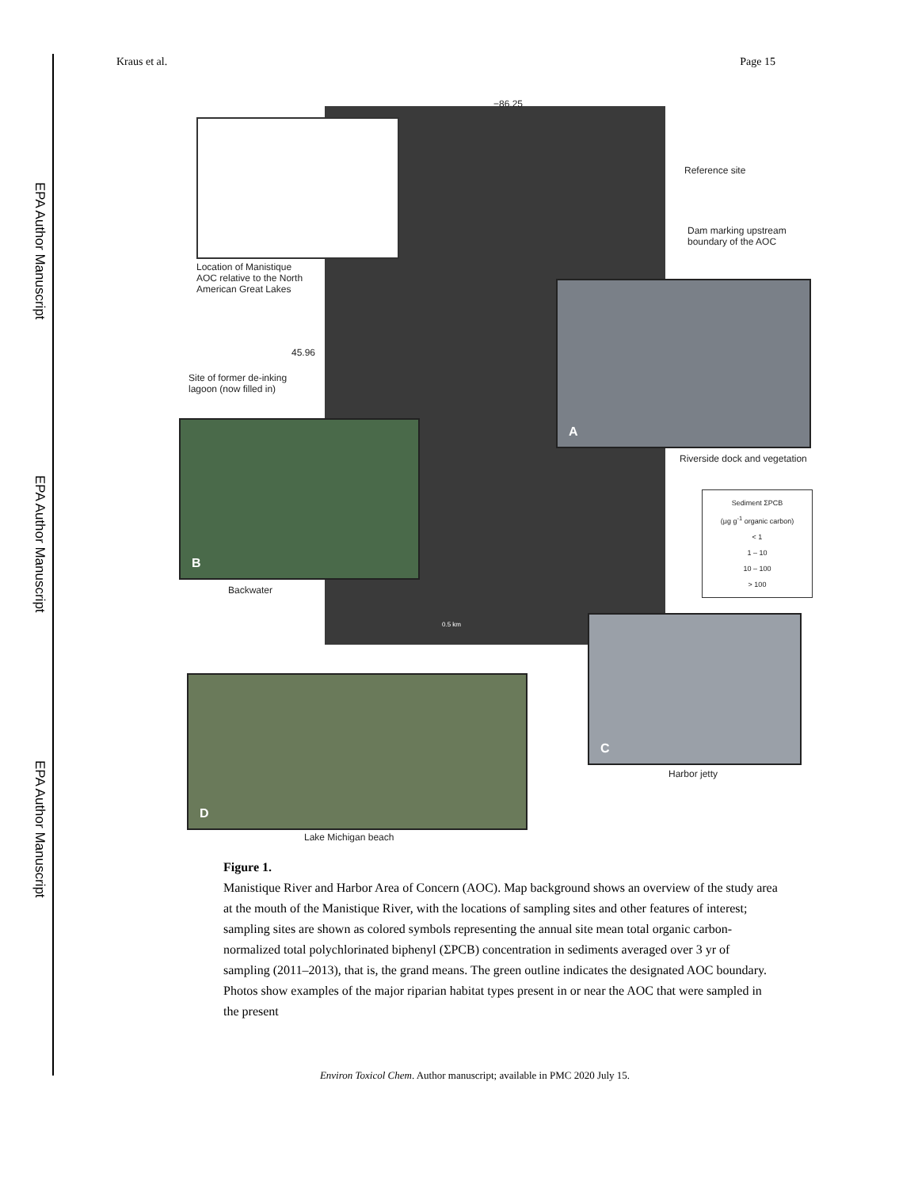EPA Author Manuscript
EPA Author Manuscript
EPA Author Manuscript
Kraus et al. Page 15
−86.25
Location of Manistique
AOC relative to the North
American Great Lakes
Reference site
Dam marking upstream
boundary of the AOC
45.96
Site of former de-inking
lagoon (now filled in)
A
Riverside dock and vegetation
B
Backwater
Sediment ΣPCB
(μg g<sup>-1</sup> organic carbon)
< 1
1 – 10
10 – 100
> 100
0.5 km
D
Lake Michigan beach
C
Harbor jetty
Figure 1.
Manistique River and Harbor Area of Concern (AOC). Map background shows an overview of the study area at the mouth of the Manistique River, with the locations of sampling sites and other features of interest; sampling sites are shown as colored symbols representing the annual site mean total organic carbon-normalized total polychlorinated biphenyl (ΣPCB) concentration in sediments averaged over 3 yr of sampling (2011–2013), that is, the grand means. The green outline indicates the designated AOC boundary. Photos show examples of the major riparian habitat types present in or near the AOC that were sampled in the present
Environ Toxicol Chem. Author manuscript; available in PMC 2020 July 15.